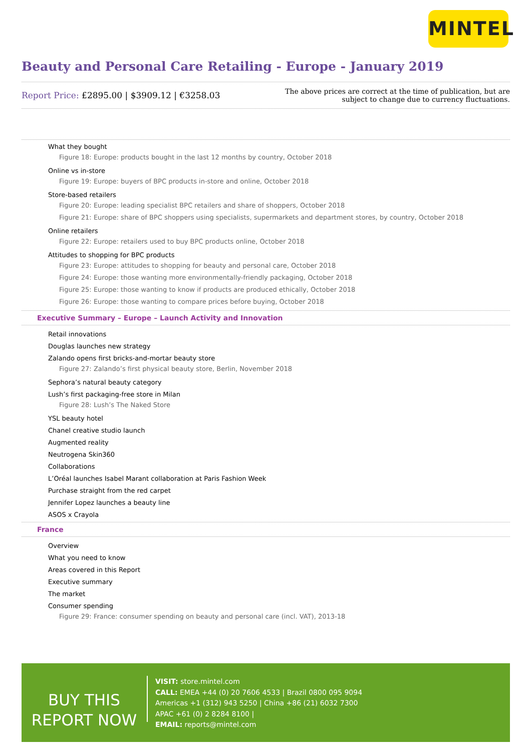MINTEL
Beauty and Personal Care Retailing - Europe - January 2019
Report Price: £2895.00 | $3909.12 | €3258.03
The above prices are correct at the time of publication, but are subject to change due to currency fluctuations.
What they bought
Figure 18: Europe: products bought in the last 12 months by country, October 2018
Online vs in-store
Figure 19: Europe: buyers of BPC products in-store and online, October 2018
Store-based retailers
Figure 20: Europe: leading specialist BPC retailers and share of shoppers, October 2018
Figure 21: Europe: share of BPC shoppers using specialists, supermarkets and department stores, by country, October 2018
Online retailers
Figure 22: Europe: retailers used to buy BPC products online, October 2018
Attitudes to shopping for BPC products
Figure 23: Europe: attitudes to shopping for beauty and personal care, October 2018
Figure 24: Europe: those wanting more environmentally-friendly packaging, October 2018
Figure 25: Europe: those wanting to know if products are produced ethically, October 2018
Figure 26: Europe: those wanting to compare prices before buying, October 2018
Executive Summary – Europe – Launch Activity and Innovation
Retail innovations
Douglas launches new strategy
Zalando opens first bricks-and-mortar beauty store
Figure 27: Zalando’s first physical beauty store, Berlin, November 2018
Sephora’s natural beauty category
Lush’s first packaging-free store in Milan
Figure 28: Lush’s The Naked Store
YSL beauty hotel
Chanel creative studio launch
Augmented reality
Neutrogena Skin360
Collaborations
L’Oréal launches Isabel Marant collaboration at Paris Fashion Week
Purchase straight from the red carpet
Jennifer Lopez launches a beauty line
ASOS x Crayola
France
Overview
What you need to know
Areas covered in this Report
Executive summary
The market
Consumer spending
Figure 29: France: consumer spending on beauty and personal care (incl. VAT), 2013-18
BUY THIS
REPORT NOW
VISIT: store.mintel.com
CALL: EMEA +44 (0) 20 7606 4533 | Brazil 0800 095 9094
Americas +1 (312) 943 5250 | China +86 (21) 6032 7300
APAC +61 (0) 2 8284 8100 |
EMAIL: reports@mintel.com